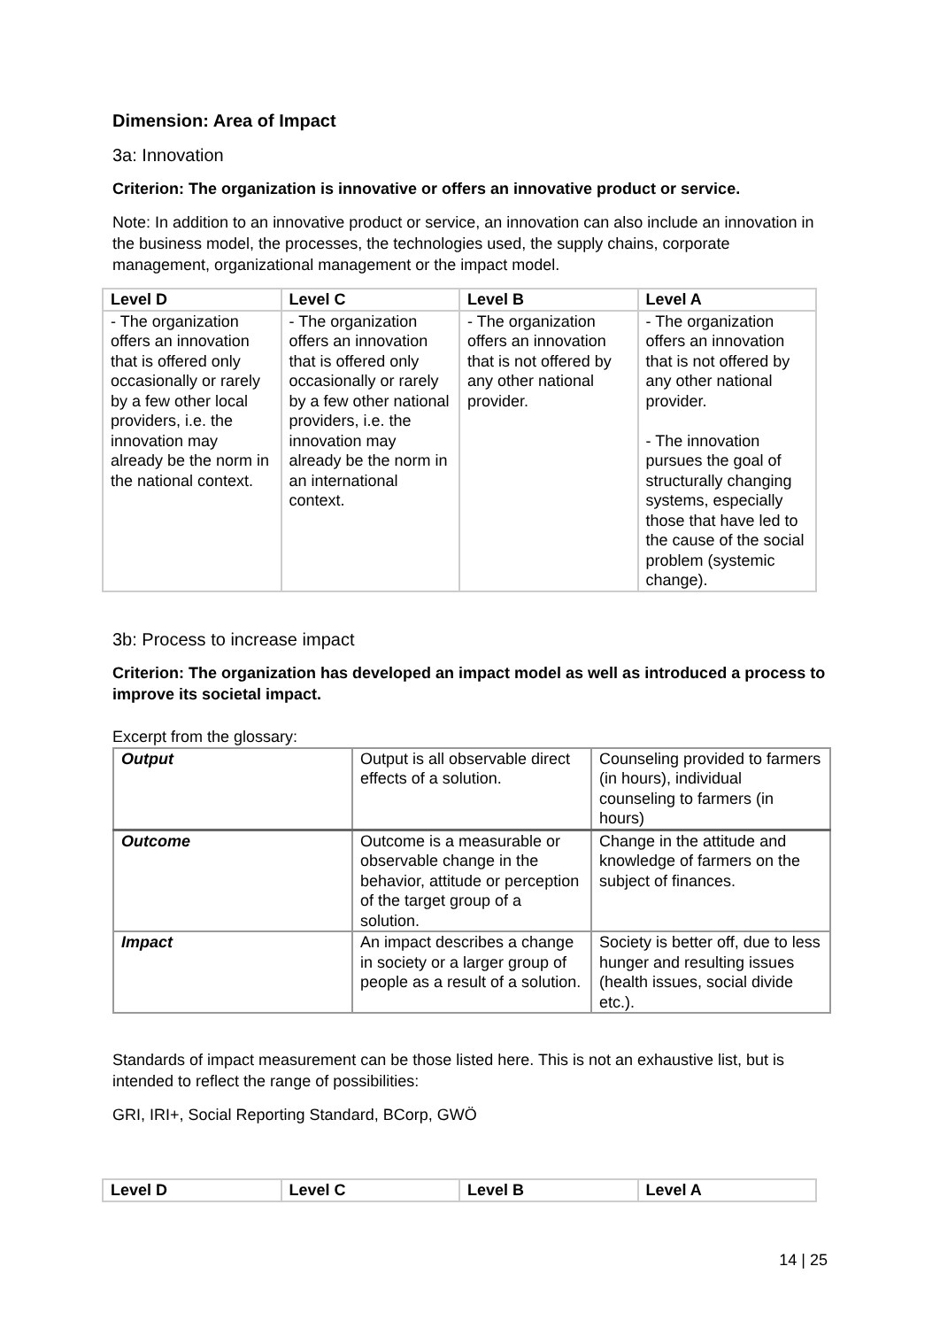Dimension: Area of Impact
3a: Innovation
Criterion: The organization is innovative or offers an innovative product or service.
Note: In addition to an innovative product or service, an innovation can also include an innovation in the business model, the processes, the technologies used, the supply chains, corporate management, organizational management or the impact model.
| Level D | Level C | Level B | Level A |
| --- | --- | --- | --- |
| - The organization offers an innovation that is offered only occasionally or rarely by a few other local providers, i.e. the innovation may already be the norm in the national context. | - The organization offers an innovation that is offered only occasionally or rarely by a few other national providers, i.e. the innovation may already be the norm in an international context. | - The organization offers an innovation that is not offered by any other national provider. | - The organization offers an innovation that is not offered by any other national provider. - The innovation pursues the goal of structurally changing systems, especially those that have led to the cause of the social problem (systemic change). |
3b: Process to increase impact
Criterion: The organization has developed an impact model as well as introduced a process to improve its societal impact.
Excerpt from the glossary:
| Output | Output is all observable direct effects of a solution. | Counseling provided to farmers (in hours), individual counseling to farmers (in hours) |
| Outcome | Outcome is a measurable or observable change in the behavior, attitude or perception of the target group of a solution. | Change in the attitude and knowledge of farmers on the subject of finances. |
| Impact | An impact describes a change in society or a larger group of people as a result of a solution. | Society is better off, due to less hunger and resulting issues (health issues, social divide etc.). |
Standards of impact measurement can be those listed here. This is not an exhaustive list, but is intended to reflect the range of possibilities:
GRI, IRI+, Social Reporting Standard, BCorp, GWÖ
| Level D | Level C | Level B | Level A |
| --- | --- | --- | --- |
14 | 25